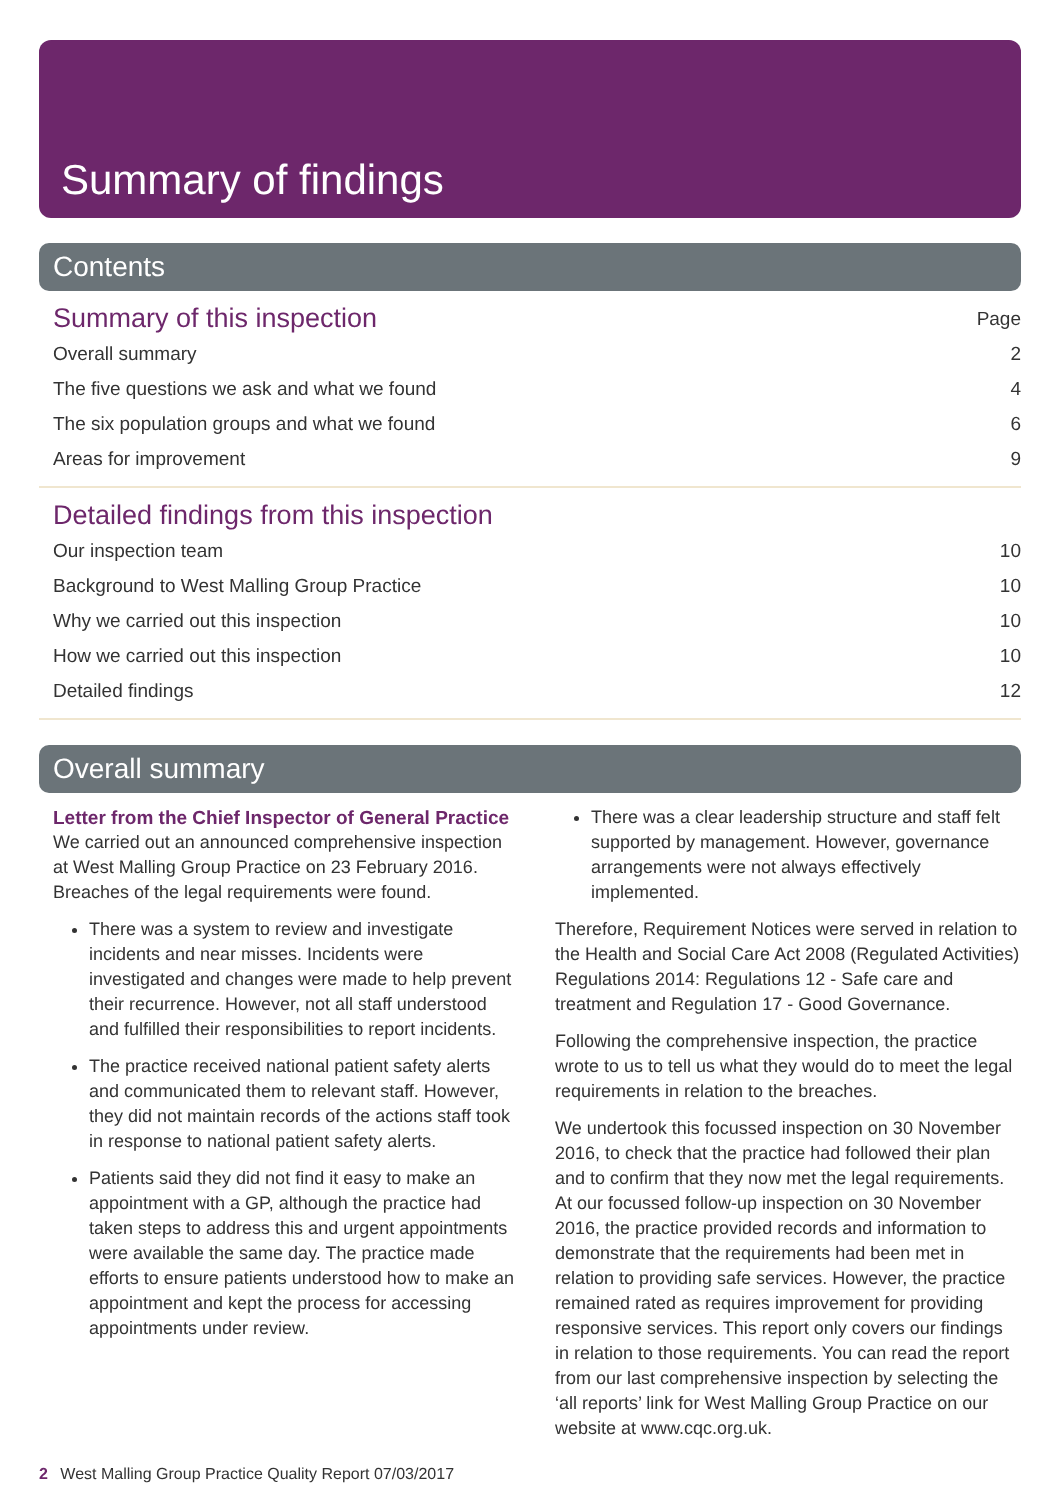Summary of findings
Contents
Summary of this inspection Page
Overall summary 2
The five questions we ask and what we found 4
The six population groups and what we found 6
Areas for improvement 9
Detailed findings from this inspection
Our inspection team 10
Background to West Malling Group Practice 10
Why we carried out this inspection 10
How we carried out this inspection 10
Detailed findings 12
Overall summary
Letter from the Chief Inspector of General Practice
We carried out an announced comprehensive inspection at West Malling Group Practice on 23 February 2016. Breaches of the legal requirements were found.
There was a system to review and investigate incidents and near misses. Incidents were investigated and changes were made to help prevent their recurrence. However, not all staff understood and fulfilled their responsibilities to report incidents.
The practice received national patient safety alerts and communicated them to relevant staff. However, they did not maintain records of the actions staff took in response to national patient safety alerts.
Patients said they did not find it easy to make an appointment with a GP, although the practice had taken steps to address this and urgent appointments were available the same day. The practice made efforts to ensure patients understood how to make an appointment and kept the process for accessing appointments under review.
There was a clear leadership structure and staff felt supported by management. However, governance arrangements were not always effectively implemented.
Therefore, Requirement Notices were served in relation to the Health and Social Care Act 2008 (Regulated Activities) Regulations 2014: Regulations 12 - Safe care and treatment and Regulation 17 - Good Governance.
Following the comprehensive inspection, the practice wrote to us to tell us what they would do to meet the legal requirements in relation to the breaches.
We undertook this focussed inspection on 30 November 2016, to check that the practice had followed their plan and to confirm that they now met the legal requirements. At our focussed follow-up inspection on 30 November 2016, the practice provided records and information to demonstrate that the requirements had been met in relation to providing safe services. However, the practice remained rated as requires improvement for providing responsive services. This report only covers our findings in relation to those requirements. You can read the report from our last comprehensive inspection by selecting the ‘all reports’ link for West Malling Group Practice on our website at www.cqc.org.uk.
2 West Malling Group Practice Quality Report 07/03/2017